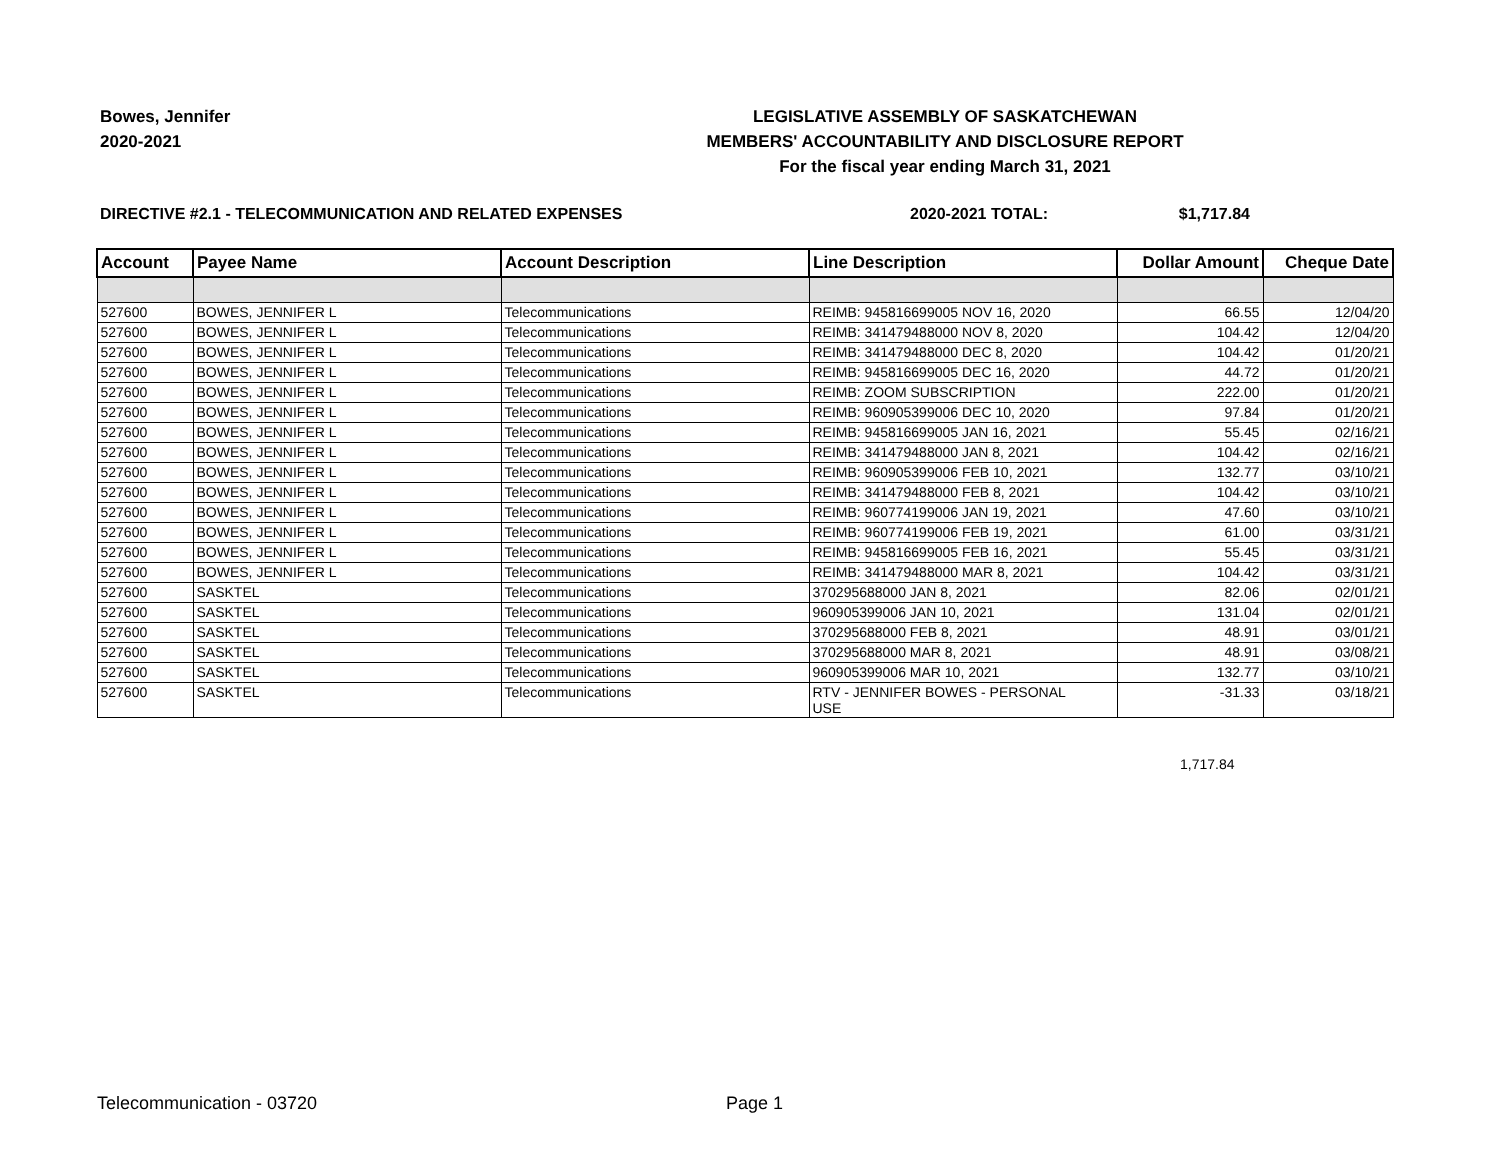Bowes, Jennifer
2020-2021
LEGISLATIVE ASSEMBLY OF SASKATCHEWAN
MEMBERS' ACCOUNTABILITY AND DISCLOSURE REPORT
For the fiscal year ending March 31, 2021
DIRECTIVE #2.1 - TELECOMMUNICATION AND RELATED EXPENSES 2020-2021 TOTAL: $1,717.84
| Account | Payee Name | Account Description | Line Description | Dollar Amount | Cheque Date |
| --- | --- | --- | --- | --- | --- |
| 527600 | BOWES, JENNIFER L | Telecommunications | REIMB: 945816699005 NOV 16, 2020 | 66.55 | 12/04/20 |
| 527600 | BOWES, JENNIFER L | Telecommunications | REIMB: 341479488000 NOV 8, 2020 | 104.42 | 12/04/20 |
| 527600 | BOWES, JENNIFER L | Telecommunications | REIMB: 341479488000 DEC 8, 2020 | 104.42 | 01/20/21 |
| 527600 | BOWES, JENNIFER L | Telecommunications | REIMB: 945816699005 DEC 16, 2020 | 44.72 | 01/20/21 |
| 527600 | BOWES, JENNIFER L | Telecommunications | REIMB: ZOOM SUBSCRIPTION | 222.00 | 01/20/21 |
| 527600 | BOWES, JENNIFER L | Telecommunications | REIMB: 960905399006 DEC 10, 2020 | 97.84 | 01/20/21 |
| 527600 | BOWES, JENNIFER L | Telecommunications | REIMB: 945816699005 JAN 16, 2021 | 55.45 | 02/16/21 |
| 527600 | BOWES, JENNIFER L | Telecommunications | REIMB: 341479488000 JAN 8, 2021 | 104.42 | 02/16/21 |
| 527600 | BOWES, JENNIFER L | Telecommunications | REIMB: 960905399006 FEB 10, 2021 | 132.77 | 03/10/21 |
| 527600 | BOWES, JENNIFER L | Telecommunications | REIMB: 341479488000 FEB 8, 2021 | 104.42 | 03/10/21 |
| 527600 | BOWES, JENNIFER L | Telecommunications | REIMB: 960774199006 JAN 19, 2021 | 47.60 | 03/10/21 |
| 527600 | BOWES, JENNIFER L | Telecommunications | REIMB: 960774199006 FEB 19, 2021 | 61.00 | 03/31/21 |
| 527600 | BOWES, JENNIFER L | Telecommunications | REIMB: 945816699005 FEB 16, 2021 | 55.45 | 03/31/21 |
| 527600 | BOWES, JENNIFER L | Telecommunications | REIMB: 341479488000 MAR 8, 2021 | 104.42 | 03/31/21 |
| 527600 | SASKTEL | Telecommunications | 370295688000 JAN 8, 2021 | 82.06 | 02/01/21 |
| 527600 | SASKTEL | Telecommunications | 960905399006 JAN 10, 2021 | 131.04 | 02/01/21 |
| 527600 | SASKTEL | Telecommunications | 370295688000 FEB 8, 2021 | 48.91 | 03/01/21 |
| 527600 | SASKTEL | Telecommunications | 370295688000 MAR 8, 2021 | 48.91 | 03/08/21 |
| 527600 | SASKTEL | Telecommunications | 960905399006 MAR 10, 2021 | 132.77 | 03/10/21 |
| 527600 | SASKTEL | Telecommunications | RTV - JENNIFER BOWES - PERSONAL USE | -31.33 | 03/18/21 |
1,717.84
Telecommunication - 03720 Page 1